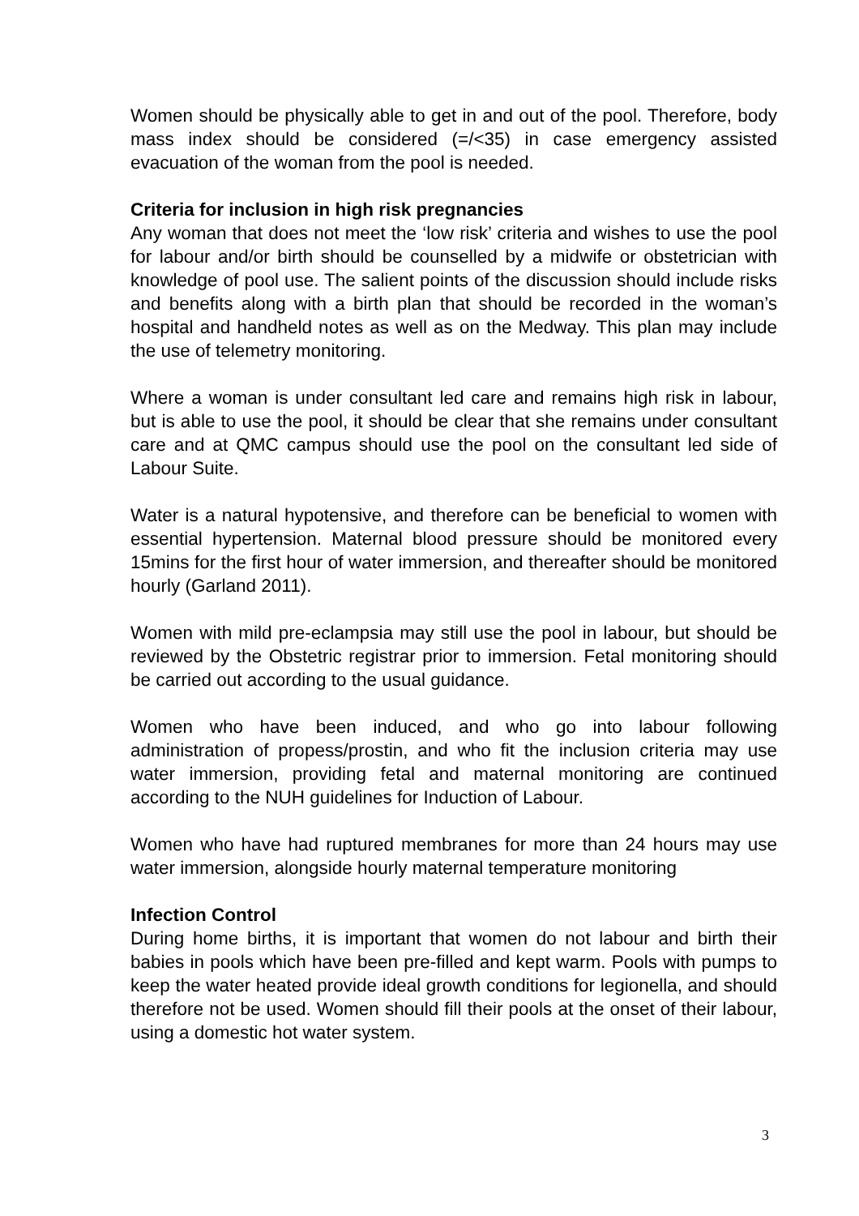Women should be physically able to get in and out of the pool. Therefore, body mass index should be considered (=/<35) in case emergency assisted evacuation of the woman from the pool is needed.
Criteria for inclusion in high risk pregnancies
Any woman that does not meet the ‘low risk’ criteria and wishes to use the pool for labour and/or birth should be counselled by a midwife or obstetrician with knowledge of pool use. The salient points of the discussion should include risks and benefits along with a birth plan that should be recorded in the woman’s hospital and handheld notes as well as on the Medway. This plan may include the use of telemetry monitoring.
Where a woman is under consultant led care and remains high risk in labour, but is able to use the pool, it should be clear that she remains under consultant care and at QMC campus should use the pool on the consultant led side of Labour Suite.
Water is a natural hypotensive, and therefore can be beneficial to women with essential hypertension. Maternal blood pressure should be monitored every 15mins for the first hour of water immersion, and thereafter should be monitored hourly (Garland 2011).
Women with mild pre-eclampsia may still use the pool in labour, but should be reviewed by the Obstetric registrar prior to immersion. Fetal monitoring should be carried out according to the usual guidance.
Women who have been induced, and who go into labour following administration of propess/prostin, and who fit the inclusion criteria may use water immersion, providing fetal and maternal monitoring are continued according to the NUH guidelines for Induction of Labour.
Women who have had ruptured membranes for more than 24 hours may use water immersion, alongside hourly maternal temperature monitoring
Infection Control
During home births, it is important that women do not labour and birth their babies in pools which have been pre-filled and kept warm. Pools with pumps to keep the water heated provide ideal growth conditions for legionella, and should therefore not be used. Women should fill their pools at the onset of their labour, using a domestic hot water system.
3